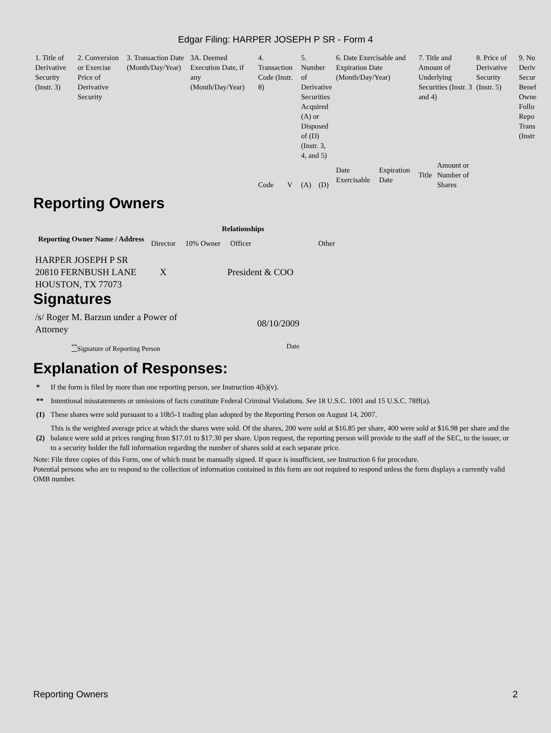Edgar Filing: HARPER JOSEPH P SR - Form 4
| 1. Title of Derivative Security (Instr. 3) | 2. Conversion or Exercise Price of Derivative Security | 3. Transaction Date (Month/Day/Year) | 3A. Deemed Execution Date, if any (Month/Day/Year) | 4. Transaction Code (Instr. 8) | | 5. Number of Derivative Securities Acquired (A) or Disposed of (D) (Instr. 3, 4, and 5) | | 6. Date Exercisable and Expiration Date (Month/Day/Year) | | 7. Title and Amount of Underlying Securities (Instr. 3 and 4) | | 8. Price of Derivative Security (Instr. 5) | 9. Nu Deriv Secur Benef Owne Follo Repo Trans (Instr |
| | | | | Code | V | (A) | (D) | Date Exercisable | Expiration Date | Title | Amount or Number of Shares | | |
Reporting Owners
| Reporting Owner Name / Address | Relationships | | | |
| --- | --- | --- | --- | --- |
| | Director | 10% Owner | Officer | Other |
| HARPER JOSEPH P SR 20810 FERNBUSH LANE HOUSTON, TX 77073 | X | | President & COO | |
Signatures
| /s/ Roger M. Barzun under a Power of Attorney | 08/10/2009 |
| <sup>**</sup> Signature of Reporting Person | Date |
Explanation of Responses:
| * | If the form is filed by more than one reporting person, see Instruction 4(b)(v). |
| ** | Intentional misstatements or omissions of facts constitute Federal Criminal Violations. See 18 U.S.C. 1001 and 15 U.S.C. 78ff(a). |
| (1) | These shares were sold pursuant to a 10b5-1 trading plan adopted by the Reporting Person on August 14, 2007. |
| (2) | This is the weighted average price at which the shares were sold. Of the shares, 200 were sold at $16.85 per share, 400 were sold at $16.98 per share and the balance were sold at prices ranging from $17.01 to $17.30 per share. Upon request, the reporting person will provide to the staff of the SEC, to the issuer, or to a security holder the full information regarding the number of shares sold at each separate price. |
Note: File three copies of this Form, one of which must be manually signed. If space is insufficient, see Instruction 6 for procedure.
Potential persons who are to respond to the collection of information contained in this form are not required to respond unless the form displays a currently valid OMB number.
Reporting Owners 2